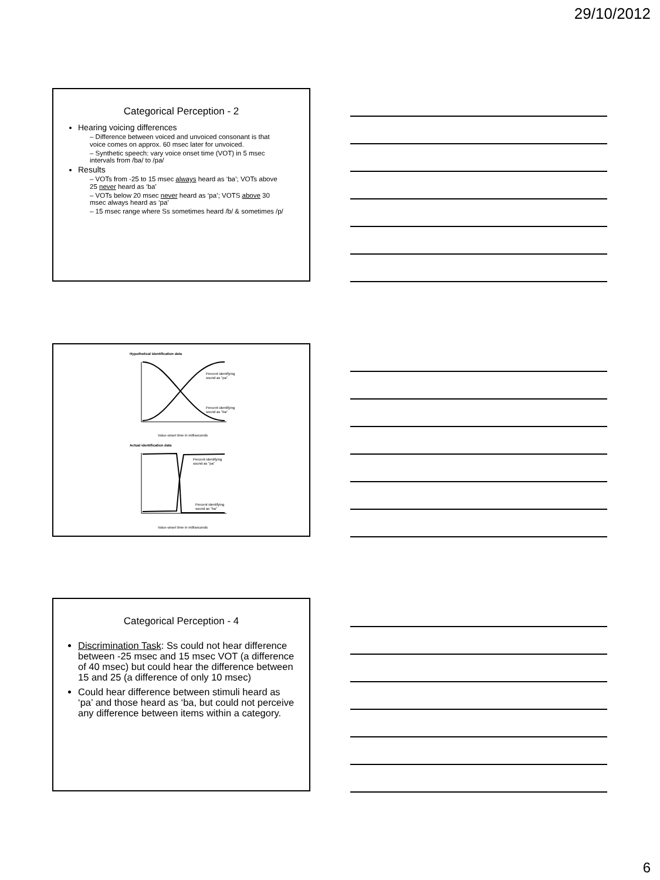29/10/2012
Categorical Perception - 2
Hearing voicing differences
– Difference between voiced and unvoiced consonant is that voice comes on approx. 60 msec later for unvoiced.
– Synthetic speech: vary voice onset time (VOT) in 5 msec intervals from /ba/ to /pa/
Results
– VOTs from -25 to 15 msec always heard as ‘ba’; VOTs above 25 never heard as ‘ba’
– VOTs below 20 msec never heard as ‘pa’; VOTS above 30 msec always heard as ‘pa’
– 15 msec range where Ss sometimes heard /b/ & sometimes /p/
Hypothetical identification data
Percent identifying
sound as "pa"
Percent identifying
sound as "ba"
Voice-onset time in milliseconds
Actual identification data
Percent identifying
sound as "pa"
Percent identifying
sound as "ba"
Voice-onset time in milliseconds
Categorical Perception - 4
Discrimination Task: Ss could not hear difference between -25 msec and 15 msec VOT (a difference of 40 msec) but could hear the difference between 15 and 25 (a difference of only 10 msec)
Could hear difference between stimuli heard as ‘pa’ and those heard as ‘ba, but could not perceive any difference between items within a category.
6